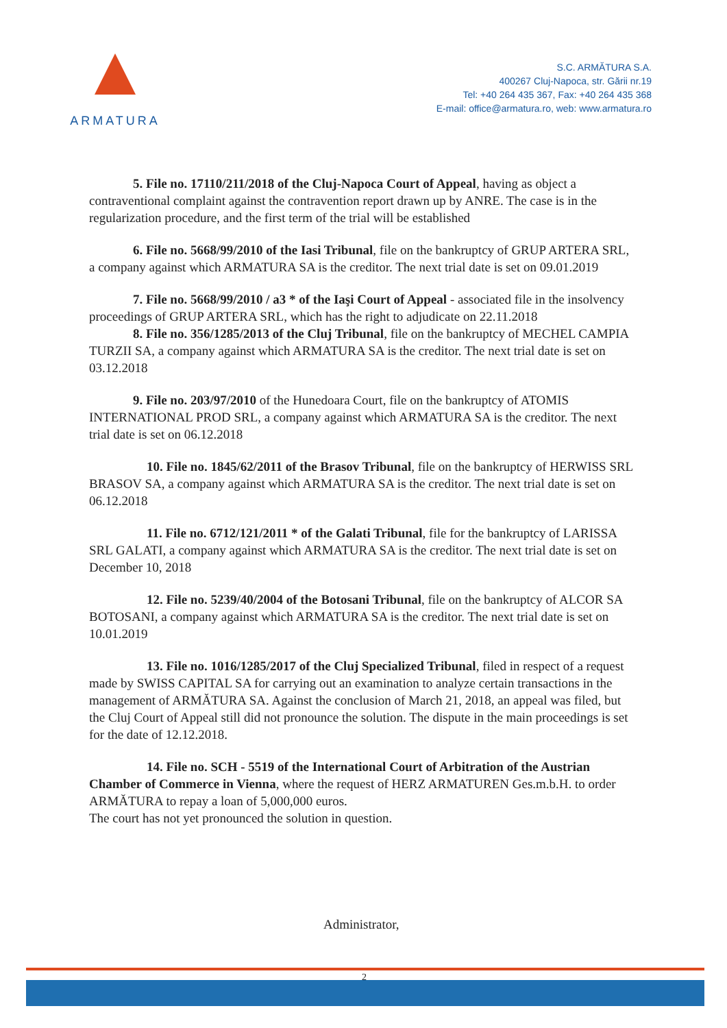ARMATURA
S.C. ARMĂTURA S.A.
400267 Cluj-Napoca, str. Gării nr.19
Tel: +40 264 435 367, Fax: +40 264 435 368
E-mail: office@armatura.ro, web: www.armatura.ro
5. File no. 17110/211/2018 of the Cluj-Napoca Court of Appeal, having as object a contraventional complaint against the contravention report drawn up by ANRE. The case is in the regularization procedure, and the first term of the trial will be established
6. File no. 5668/99/2010 of the Iasi Tribunal, file on the bankruptcy of GRUP ARTERA SRL, a company against which ARMATURA SA is the creditor. The next trial date is set on 09.01.2019
7. File no. 5668/99/2010 / a3 * of the Iaşi Court of Appeal - associated file in the insolvency proceedings of GRUP ARTERA SRL, which has the right to adjudicate on 22.11.2018
8. File no. 356/1285/2013 of the Cluj Tribunal, file on the bankruptcy of MECHEL CAMPIA TURZII SA, a company against which ARMATURA SA is the creditor. The next trial date is set on 03.12.2018
9. File no. 203/97/2010 of the Hunedoara Court, file on the bankruptcy of ATOMIS INTERNATIONAL PROD SRL, a company against which ARMATURA SA is the creditor. The next trial date is set on 06.12.2018
10. File no. 1845/62/2011 of the Brasov Tribunal, file on the bankruptcy of HERWISS SRL BRASOV SA, a company against which ARMATURA SA is the creditor. The next trial date is set on 06.12.2018
11. File no. 6712/121/2011 * of the Galati Tribunal, file for the bankruptcy of LARISSA SRL GALATI, a company against which ARMATURA SA is the creditor. The next trial date is set on December 10, 2018
12. File no. 5239/40/2004 of the Botosani Tribunal, file on the bankruptcy of ALCOR SA BOTOSANI, a company against which ARMATURA SA is the creditor. The next trial date is set on 10.01.2019
13. File no. 1016/1285/2017 of the Cluj Specialized Tribunal, filed in respect of a request made by SWISS CAPITAL SA for carrying out an examination to analyze certain transactions in the management of ARMĂTURA SA. Against the conclusion of March 21, 2018, an appeal was filed, but the Cluj Court of Appeal still did not pronounce the solution. The dispute in the main proceedings is set for the date of 12.12.2018.
14. File no. SCH - 5519 of the International Court of Arbitration of the Austrian Chamber of Commerce in Vienna, where the request of HERZ ARMATUREN Ges.m.b.H. to order ARMĂTURA to repay a loan of 5,000,000 euros.
The court has not yet pronounced the solution in question.
Administrator,
2